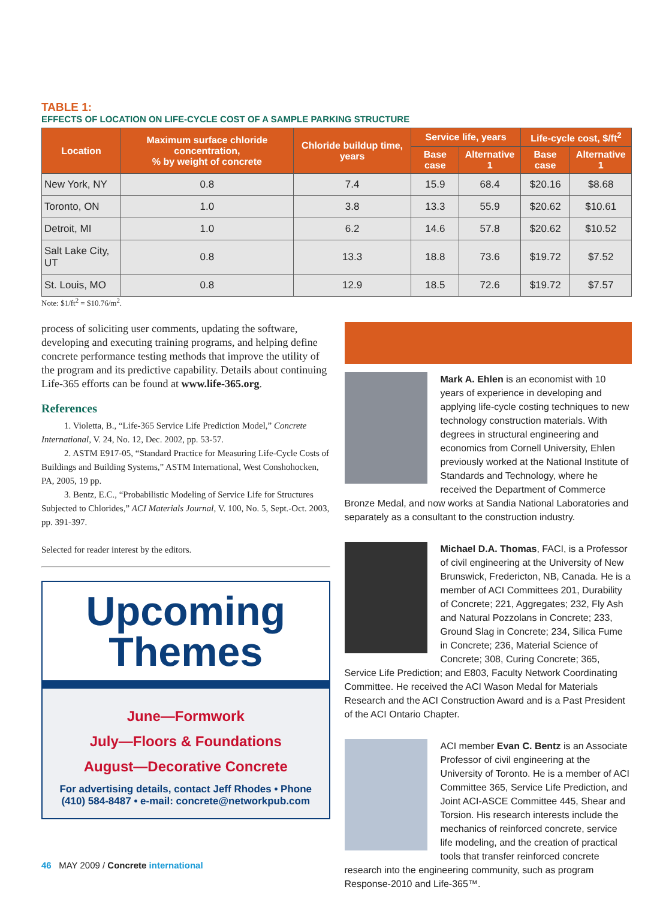TABLE 1:
EFFECTS OF LOCATION ON LIFE-CYCLE COST OF A SAMPLE PARKING STRUCTURE
| Location | Maximum surface chloride concentration, % by weight of concrete | Chloride buildup time, years | Service life, years | | Life-cycle cost, $/ft<sup>2</sup> | |
| --- | --- | --- | --- | --- | --- | --- |
| | | | Base case | Alternative 1 | Base case | Alternative 1 |
| New York, NY | 0.8 | 7.4 | 15.9 | 68.4 | $20.16 | $8.68 |
| Toronto, ON | 1.0 | 3.8 | 13.3 | 55.9 | $20.62 | $10.61 |
| Detroit, MI | 1.0 | 6.2 | 14.6 | 57.8 | $20.62 | $10.52 |
| Salt Lake City, UT | 0.8 | 13.3 | 18.8 | 73.6 | $19.72 | $7.52 |
| St. Louis, MO | 0.8 | 12.9 | 18.5 | 72.6 | $19.72 | $7.57 |
Note: $1/ft<sup>2</sup> = $10.76/m<sup>2</sup>.
process of soliciting user comments, updating the software, developing and executing training programs, and helping define concrete performance testing methods that improve the utility of the program and its predictive capability. Details about continuing Life-365 efforts can be found at www.life-365.org.
References
1. Violetta, B., “Life-365 Service Life Prediction Model,” Concrete International, V. 24, No. 12, Dec. 2002, pp. 53-57.
2. ASTM E917-05, “Standard Practice for Measuring Life-Cycle Costs of Buildings and Building Systems,” ASTM International, West Conshohocken, PA, 2005, 19 pp.
3. Bentz, E.C., “Probabilistic Modeling of Service Life for Structures Subjected to Chlorides,” ACI Materials Journal, V. 100, No. 5, Sept.-Oct. 2003, pp. 391-397.
Selected for reader interest by the editors.
Upcoming
Themes
June—Formwork
July—Floors & Foundations
August—Decorative Concrete
For advertising details, contact Jeff Rhodes • Phone (410) 584-8487 • e-mail: concrete@networkpub.com
Mark A. Ehlen is an economist with 10 years of experience in developing and applying life-cycle costing techniques to new technology construction materials. With degrees in structural engineering and economics from Cornell University, Ehlen previously worked at the National Institute of Standards and Technology, where he received the Department of Commerce Bronze Medal, and now works at Sandia National Laboratories and separately as a consultant to the construction industry.
Michael D.A. Thomas, FACI, is a Professor of civil engineering at the University of New Brunswick, Fredericton, NB, Canada. He is a member of ACI Committees 201, Durability of Concrete; 221, Aggregates; 232, Fly Ash and Natural Pozzolans in Concrete; 233, Ground Slag in Concrete; 234, Silica Fume in Concrete; 236, Material Science of Concrete; 308, Curing Concrete; 365, Service Life Prediction; and E803, Faculty Network Coordinating Committee. He received the ACI Wason Medal for Materials Research and the ACI Construction Award and is a Past President of the ACI Ontario Chapter.
ACI member Evan C. Bentz is an Associate Professor of civil engineering at the University of Toronto. He is a member of ACI Committee 365, Service Life Prediction, and Joint ACI-ASCE Committee 445, Shear and Torsion. His research interests include the mechanics of reinforced concrete, service life modeling, and the creation of practical tools that transfer reinforced concrete research into the engineering community, such as program Response-2010 and Life-365™.
46 MAY 2009 / Concrete international